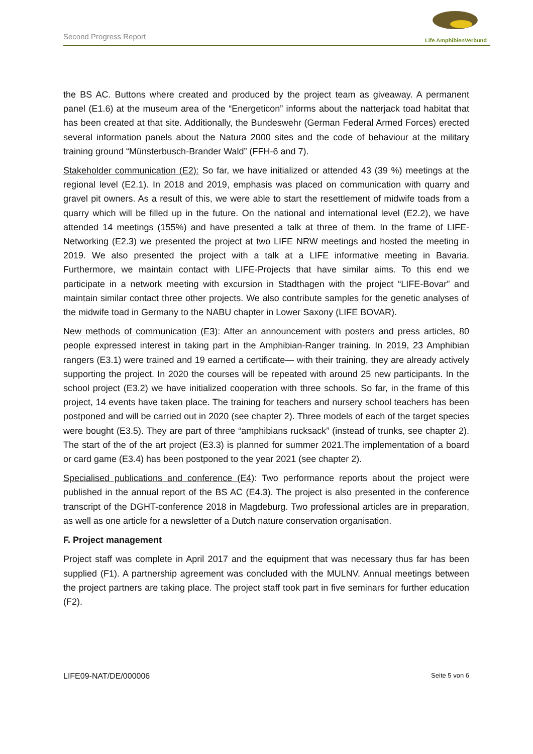Second Progress Report
Life AmphibienVerbund
the BS AC. Buttons where created and produced by the project team as giveaway. A permanent panel (E1.6) at the museum area of the “Energeticon” informs about the natterjack toad habitat that has been created at that site. Additionally, the Bundeswehr (German Federal Armed Forces) erected several information panels about the Natura 2000 sites and the code of behaviour at the military training ground “Münsterbusch-Brander Wald” (FFH-6 and 7).
Stakeholder communication (E2): So far, we have initialized or attended 43 (39 %) meetings at the regional level (E2.1). In 2018 and 2019, emphasis was placed on communication with quarry and gravel pit owners. As a result of this, we were able to start the resettlement of midwife toads from a quarry which will be filled up in the future. On the national and international level (E2.2), we have attended 14 meetings (155%) and have presented a talk at three of them. In the frame of LIFE-Networking (E2.3) we presented the project at two LIFE NRW meetings and hosted the meeting in 2019. We also presented the project with a talk at a LIFE informative meeting in Bavaria. Furthermore, we maintain contact with LIFE-Projects that have similar aims. To this end we participate in a network meeting with excursion in Stadthagen with the project “LIFE-Bovar” and maintain similar contact three other projects. We also contribute samples for the genetic analyses of the midwife toad in Germany to the NABU chapter in Lower Saxony (LIFE BOVAR).
New methods of communication (E3): After an announcement with posters and press articles, 80 people expressed interest in taking part in the Amphibian-Ranger training. In 2019, 23 Amphibian rangers (E3.1) were trained and 19 earned a certificate— with their training, they are already actively supporting the project. In 2020 the courses will be repeated with around 25 new participants. In the school project (E3.2) we have initialized cooperation with three schools. So far, in the frame of this project, 14 events have taken place. The training for teachers and nursery school teachers has been postponed and will be carried out in 2020 (see chapter 2). Three models of each of the target species were bought (E3.5). They are part of three “amphibians rucksack” (instead of trunks, see chapter 2). The start of the of the art project (E3.3) is planned for summer 2021.The implementation of a board or card game (E3.4) has been postponed to the year 2021 (see chapter 2).
Specialised publications and conference (E4): Two performance reports about the project were published in the annual report of the BS AC (E4.3). The project is also presented in the conference transcript of the DGHT-conference 2018 in Magdeburg. Two professional articles are in preparation, as well as one article for a newsletter of a Dutch nature conservation organisation.
F. Project management
Project staff was complete in April 2017 and the equipment that was necessary thus far has been supplied (F1). A partnership agreement was concluded with the MULNV. Annual meetings between the project partners are taking place. The project staff took part in five seminars for further education (F2).
LIFE09-NAT/DE/000006 Seite 5 von 6